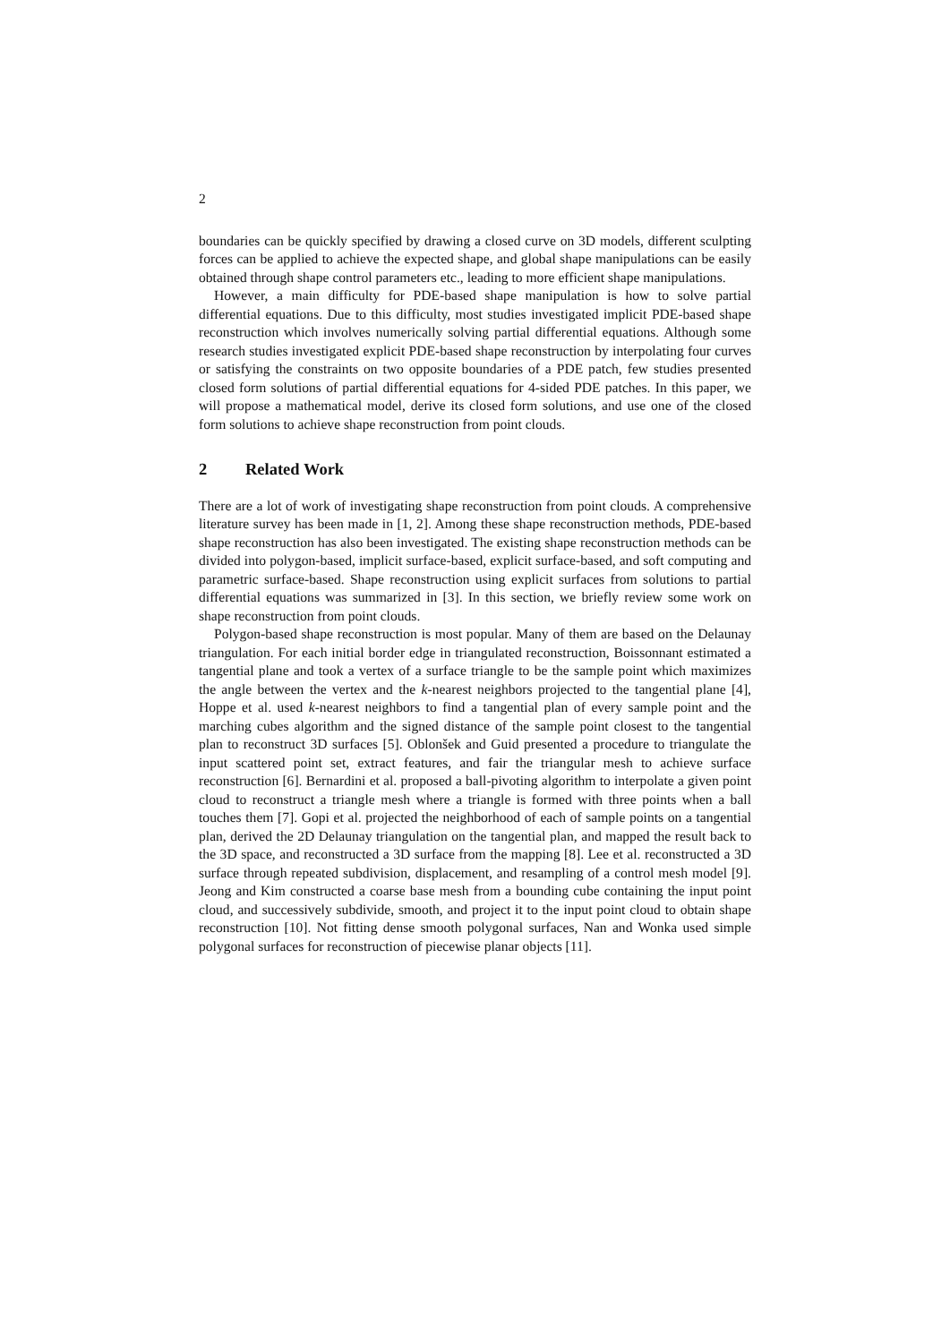2
boundaries can be quickly specified by drawing a closed curve on 3D models, different sculpting forces can be applied to achieve the expected shape, and global shape manipulations can be easily obtained through shape control parameters etc., leading to more efficient shape manipulations.
However, a main difficulty for PDE-based shape manipulation is how to solve partial differential equations. Due to this difficulty, most studies investigated implicit PDE-based shape reconstruction which involves numerically solving partial differential equations. Although some research studies investigated explicit PDE-based shape reconstruction by interpolating four curves or satisfying the constraints on two opposite boundaries of a PDE patch, few studies presented closed form solutions of partial differential equations for 4-sided PDE patches. In this paper, we will propose a mathematical model, derive its closed form solutions, and use one of the closed form solutions to achieve shape reconstruction from point clouds.
2 Related Work
There are a lot of work of investigating shape reconstruction from point clouds. A comprehensive literature survey has been made in [1, 2]. Among these shape reconstruction methods, PDE-based shape reconstruction has also been investigated. The existing shape reconstruction methods can be divided into polygon-based, implicit surface-based, explicit surface-based, and soft computing and parametric surface-based. Shape reconstruction using explicit surfaces from solutions to partial differential equations was summarized in [3]. In this section, we briefly review some work on shape reconstruction from point clouds.
Polygon-based shape reconstruction is most popular. Many of them are based on the Delaunay triangulation. For each initial border edge in triangulated reconstruction, Boissonnant estimated a tangential plane and took a vertex of a surface triangle to be the sample point which maximizes the angle between the vertex and the k-nearest neighbors projected to the tangential plane [4], Hoppe et al. used k-nearest neighbors to find a tangential plan of every sample point and the marching cubes algorithm and the signed distance of the sample point closest to the tangential plan to reconstruct 3D surfaces [5]. Oblonšek and Guid presented a procedure to triangulate the input scattered point set, extract features, and fair the triangular mesh to achieve surface reconstruction [6]. Bernardini et al. proposed a ball-pivoting algorithm to interpolate a given point cloud to reconstruct a triangle mesh where a triangle is formed with three points when a ball touches them [7]. Gopi et al. projected the neighborhood of each of sample points on a tangential plan, derived the 2D Delaunay triangulation on the tangential plan, and mapped the result back to the 3D space, and reconstructed a 3D surface from the mapping [8]. Lee et al. reconstructed a 3D surface through repeated subdivision, displacement, and resampling of a control mesh model [9]. Jeong and Kim constructed a coarse base mesh from a bounding cube containing the input point cloud, and successively subdivide, smooth, and project it to the input point cloud to obtain shape reconstruction [10]. Not fitting dense smooth polygonal surfaces, Nan and Wonka used simple polygonal surfaces for reconstruction of piecewise planar objects [11].